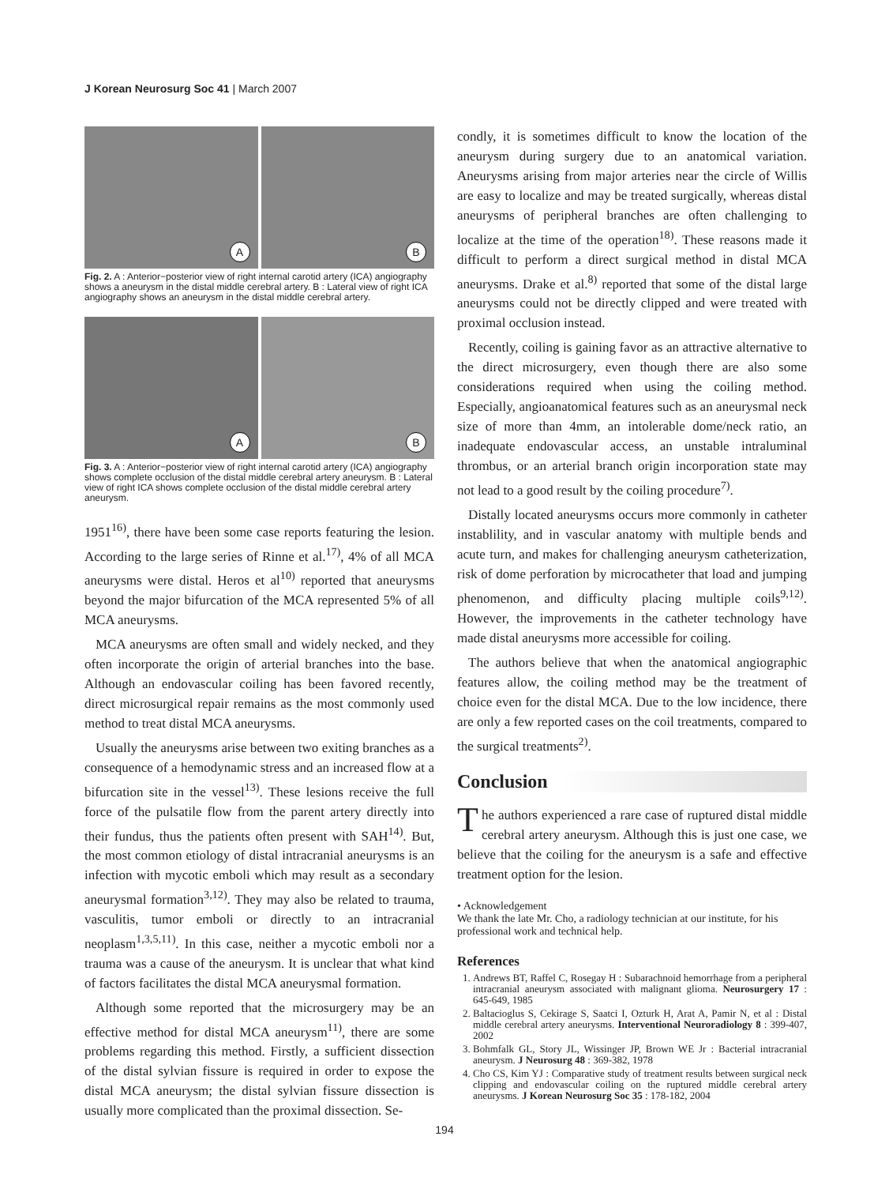J Korean Neurosurg Soc 41 | March 2007
A
B
Fig. 2. A : Anterior−posterior view of right internal carotid artery (ICA) angiography shows a aneurysm in the distal middle cerebral artery. B : Lateral view of right ICA angiography shows an aneurysm in the distal middle cerebral artery.
A
B
Fig. 3. A : Anterior−posterior view of right internal carotid artery (ICA) angiography shows complete occlusion of the distal middle cerebral artery aneurysm. B : Lateral view of right ICA shows complete occlusion of the distal middle cerebral artery aneurysm.
1951<sup>16)</sup>, there have been some case reports featuring the lesion. According to the large series of Rinne et al.<sup>17)</sup>, 4% of all MCA aneurysms were distal. Heros et al<sup>10)</sup> reported that aneurysms beyond the major bifurcation of the MCA represented 5% of all MCA aneurysms.
MCA aneurysms are often small and widely necked, and they often incorporate the origin of arterial branches into the base. Although an endovascular coiling has been favored recently, direct microsurgical repair remains as the most commonly used method to treat distal MCA aneurysms.
Usually the aneurysms arise between two exiting branches as a consequence of a hemodynamic stress and an increased flow at a bifurcation site in the vessel<sup>13)</sup>. These lesions receive the full force of the pulsatile flow from the parent artery directly into their fundus, thus the patients often present with SAH<sup>14)</sup>. But, the most common etiology of distal intracranial aneurysms is an infection with mycotic emboli which may result as a secondary aneurysmal formation<sup>3,12)</sup>. They may also be related to trauma, vasculitis, tumor emboli or directly to an intracranial neoplasm<sup>1,3,5,11)</sup>. In this case, neither a mycotic emboli nor a trauma was a cause of the aneurysm. It is unclear that what kind of factors facilitates the distal MCA aneurysmal formation.
Although some reported that the microsurgery may be an effective method for distal MCA aneurysm<sup>11)</sup>, there are some problems regarding this method. Firstly, a sufficient dissection of the distal sylvian fissure is required in order to expose the distal MCA aneurysm; the distal sylvian fissure dissection is usually more complicated than the proximal dissection. Se-
condly, it is sometimes difficult to know the location of the aneurysm during surgery due to an anatomical variation. Aneurysms arising from major arteries near the circle of Willis are easy to localize and may be treated surgically, whereas distal aneurysms of peripheral branches are often challenging to localize at the time of the operation<sup>18)</sup>. These reasons made it difficult to perform a direct surgical method in distal MCA aneurysms. Drake et al.<sup>8)</sup> reported that some of the distal large aneurysms could not be directly clipped and were treated with proximal occlusion instead.
Recently, coiling is gaining favor as an attractive alternative to the direct microsurgery, even though there are also some considerations required when using the coiling method. Especially, angioanatomical features such as an aneurysmal neck size of more than 4mm, an intolerable dome/neck ratio, an inadequate endovascular access, an unstable intraluminal thrombus, or an arterial branch origin incorporation state may not lead to a good result by the coiling procedure<sup>7)</sup>.
Distally located aneurysms occurs more commonly in catheter instablility, and in vascular anatomy with multiple bends and acute turn, and makes for challenging aneurysm catheterization, risk of dome perforation by microcatheter that load and jumping phenomenon, and difficulty placing multiple coils<sup>9,12)</sup>. However, the improvements in the catheter technology have made distal aneurysms more accessible for coiling.
The authors believe that when the anatomical angiographic features allow, the coiling method may be the treatment of choice even for the distal MCA. Due to the low incidence, there are only a few reported cases on the coil treatments, compared to the surgical treatments<sup>2)</sup>.
Conclusion
The authors experienced a rare case of ruptured distal middle cerebral artery aneurysm. Although this is just one case, we believe that the coiling for the aneurysm is a safe and effective treatment option for the lesion.
• Acknowledgement
We thank the late Mr. Cho, a radiology technician at our institute, for his professional work and technical help.
References
1. Andrews BT, Raffel C, Rosegay H : Subarachnoid hemorrhage from a peripheral intracranial aneurysm associated with malignant glioma. Neurosurgery 17 : 645-649, 1985
2. Baltacioglus S, Cekirage S, Saatci I, Ozturk H, Arat A, Pamir N, et al : Distal middle cerebral artery aneurysms. Interventional Neuroradiology 8 : 399-407, 2002
3. Bohmfalk GL, Story JL, Wissinger JP, Brown WE Jr : Bacterial intracranial aneurysm. J Neurosurg 48 : 369-382, 1978
4. Cho CS, Kim YJ : Comparative study of treatment results between surgical neck clipping and endovascular coiling on the ruptured middle cerebral artery aneurysms. J Korean Neurosurg Soc 35 : 178-182, 2004
194